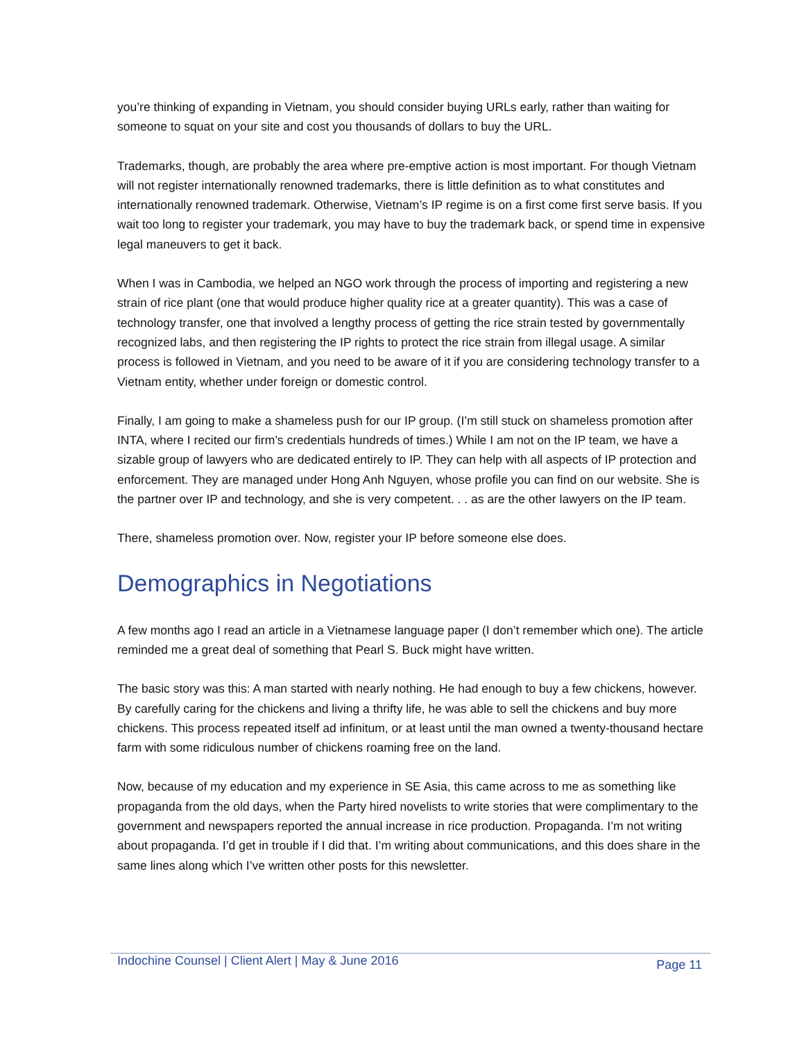you’re thinking of expanding in Vietnam, you should consider buying URLs early, rather than waiting for someone to squat on your site and cost you thousands of dollars to buy the URL.
Trademarks, though, are probably the area where pre-emptive action is most important. For though Vietnam will not register internationally renowned trademarks, there is little definition as to what constitutes and internationally renowned trademark. Otherwise, Vietnam’s IP regime is on a first come first serve basis. If you wait too long to register your trademark, you may have to buy the trademark back, or spend time in expensive legal maneuvers to get it back.
When I was in Cambodia, we helped an NGO work through the process of importing and registering a new strain of rice plant (one that would produce higher quality rice at a greater quantity). This was a case of technology transfer, one that involved a lengthy process of getting the rice strain tested by governmentally recognized labs, and then registering the IP rights to protect the rice strain from illegal usage. A similar process is followed in Vietnam, and you need to be aware of it if you are considering technology transfer to a Vietnam entity, whether under foreign or domestic control.
Finally, I am going to make a shameless push for our IP group. (I’m still stuck on shameless promotion after INTA, where I recited our firm’s credentials hundreds of times.) While I am not on the IP team, we have a sizable group of lawyers who are dedicated entirely to IP. They can help with all aspects of IP protection and enforcement. They are managed under Hong Anh Nguyen, whose profile you can find on our website. She is the partner over IP and technology, and she is very competent. . . as are the other lawyers on the IP team.
There, shameless promotion over. Now, register your IP before someone else does.
Demographics in Negotiations
A few months ago I read an article in a Vietnamese language paper (I don’t remember which one). The article reminded me a great deal of something that Pearl S. Buck might have written.
The basic story was this: A man started with nearly nothing. He had enough to buy a few chickens, however. By carefully caring for the chickens and living a thrifty life, he was able to sell the chickens and buy more chickens. This process repeated itself ad infinitum, or at least until the man owned a twenty-thousand hectare farm with some ridiculous number of chickens roaming free on the land.
Now, because of my education and my experience in SE Asia, this came across to me as something like propaganda from the old days, when the Party hired novelists to write stories that were complimentary to the government and newspapers reported the annual increase in rice production. Propaganda. I’m not writing about propaganda. I’d get in trouble if I did that. I’m writing about communications, and this does share in the same lines along which I’ve written other posts for this newsletter.
Indochine Counsel | Client Alert | May & June 2016 Page 11